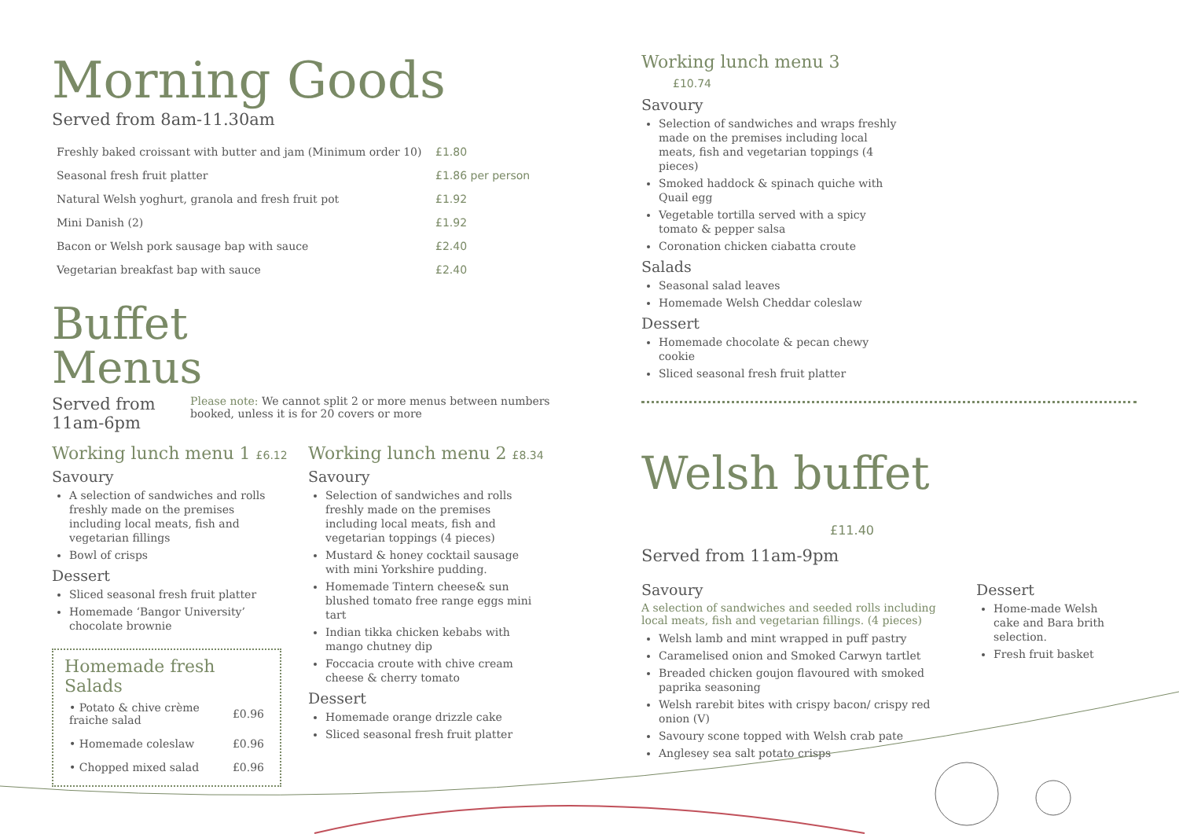Morning Goods
Served from 8am-11.30am
| Freshly baked croissant with butter and jam (Minimum order 10) | £1.80 |
| Seasonal fresh fruit platter | £1.86 per person |
| Natural Welsh yoghurt, granola and fresh fruit pot | £1.92 |
| Mini Danish (2) | £1.92 |
| Bacon or Welsh pork sausage bap with sauce | £2.40 |
| Vegetarian breakfast bap with sauce | £2.40 |
Buffet
Menus
Served from 11am-6pm
Please note: We cannot split 2 or more menus between numbers booked, unless it is for 20 covers or more
Working lunch menu 1 £6.12
Savoury
A selection of sandwiches and rolls freshly made on the premises including local meats, fish and vegetarian fillings
Bowl of crisps
Dessert
Sliced seasonal fresh fruit platter
Homemade ‘Bangor University’ chocolate brownie
Homemade fresh Salads
| • Potato & chive crème fraiche salad | £0.96 |
| • Homemade coleslaw | £0.96 |
| • Chopped mixed salad | £0.96 |
Working lunch menu 2 £8.34
Savoury
Selection of sandwiches and rolls freshly made on the premises including local meats, fish and vegetarian toppings (4 pieces)
Mustard & honey cocktail sausage with mini Yorkshire pudding.
Homemade Tintern cheese& sun blushed tomato free range eggs mini tart
Indian tikka chicken kebabs with mango chutney dip
Foccacia croute with chive cream cheese & cherry tomato
Dessert
Homemade orange drizzle cake
Sliced seasonal fresh fruit platter
Working lunch menu 3 £10.74
Savoury
Selection of sandwiches and wraps freshly made on the premises including local meats, fish and vegetarian toppings (4 pieces)
Smoked haddock & spinach quiche with Quail egg
Vegetable tortilla served with a spicy tomato & pepper salsa
Coronation chicken ciabatta croute
Salads
Seasonal salad leaves
Homemade Welsh Cheddar coleslaw
Dessert
Homemade chocolate & pecan chewy cookie
Sliced seasonal fresh fruit platter
Welsh buffet £11.40
Served from 11am-9pm
Savoury
A selection of sandwiches and seeded rolls including local meats, fish and vegetarian fillings. (4 pieces)
Welsh lamb and mint wrapped in puff pastry
Caramelised onion and Smoked Carwyn tartlet
Breaded chicken goujon flavoured with smoked paprika seasoning
Welsh rarebit bites with crispy bacon/ crispy red onion (V)
Savoury scone topped with Welsh crab pate
Anglesey sea salt potato crisps
Dessert
Home-made Welsh cake and Bara brith selection.
Fresh fruit basket